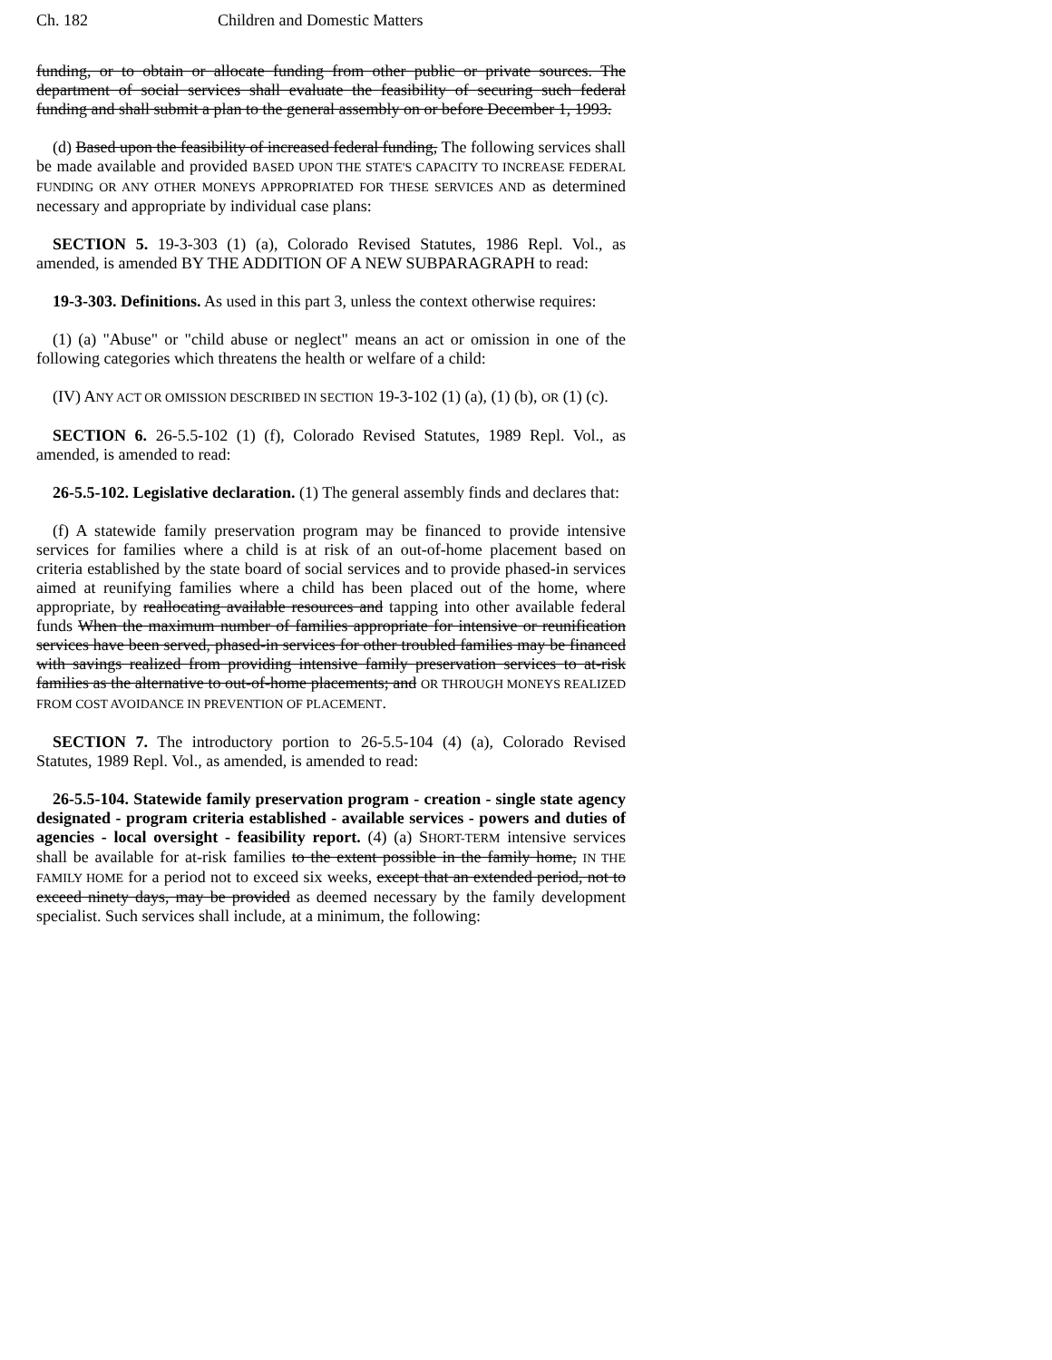Ch. 182 Children and Domestic Matters
funding, or to obtain or allocate funding from other public or private sources. The department of social services shall evaluate the feasibility of securing such federal funding and shall submit a plan to the general assembly on or before December 1, 1993.
(d) Based upon the feasibility of increased federal funding, The following services shall be made available and provided BASED UPON THE STATE'S CAPACITY TO INCREASE FEDERAL FUNDING OR ANY OTHER MONEYS APPROPRIATED FOR THESE SERVICES AND as determined necessary and appropriate by individual case plans:
SECTION 5. 19-3-303 (1) (a), Colorado Revised Statutes, 1986 Repl. Vol., as amended, is amended BY THE ADDITION OF A NEW SUBPARAGRAPH to read:
19-3-303. Definitions. As used in this part 3, unless the context otherwise requires:
(1) (a) "Abuse" or "child abuse or neglect" means an act or omission in one of the following categories which threatens the health or welfare of a child:
(IV) ANY ACT OR OMISSION DESCRIBED IN SECTION 19-3-102 (1) (a), (1) (b), OR (1) (c).
SECTION 6. 26-5.5-102 (1) (f), Colorado Revised Statutes, 1989 Repl. Vol., as amended, is amended to read:
26-5.5-102. Legislative declaration. (1) The general assembly finds and declares that:
(f) A statewide family preservation program may be financed to provide intensive services for families where a child is at risk of an out-of-home placement based on criteria established by the state board of social services and to provide phased-in services aimed at reunifying families where a child has been placed out of the home, where appropriate, by reallocating available resources and tapping into other available federal funds When the maximum number of families appropriate for intensive or reunification services have been served, phased-in services for other troubled families may be financed with savings realized from providing intensive family preservation services to at-risk families as the alternative to out-of-home placements; and OR THROUGH MONEYS REALIZED FROM COST AVOIDANCE IN PREVENTION OF PLACEMENT.
SECTION 7. The introductory portion to 26-5.5-104 (4) (a), Colorado Revised Statutes, 1989 Repl. Vol., as amended, is amended to read:
26-5.5-104. Statewide family preservation program - creation - single state agency designated - program criteria established - available services - powers and duties of agencies - local oversight - feasibility report. (4) (a) SHORT-TERM intensive services shall be available for at-risk families to the extent possible in the family home, IN THE FAMILY HOME for a period not to exceed six weeks, except that an extended period, not to exceed ninety days, may be provided as deemed necessary by the family development specialist. Such services shall include, at a minimum, the following: